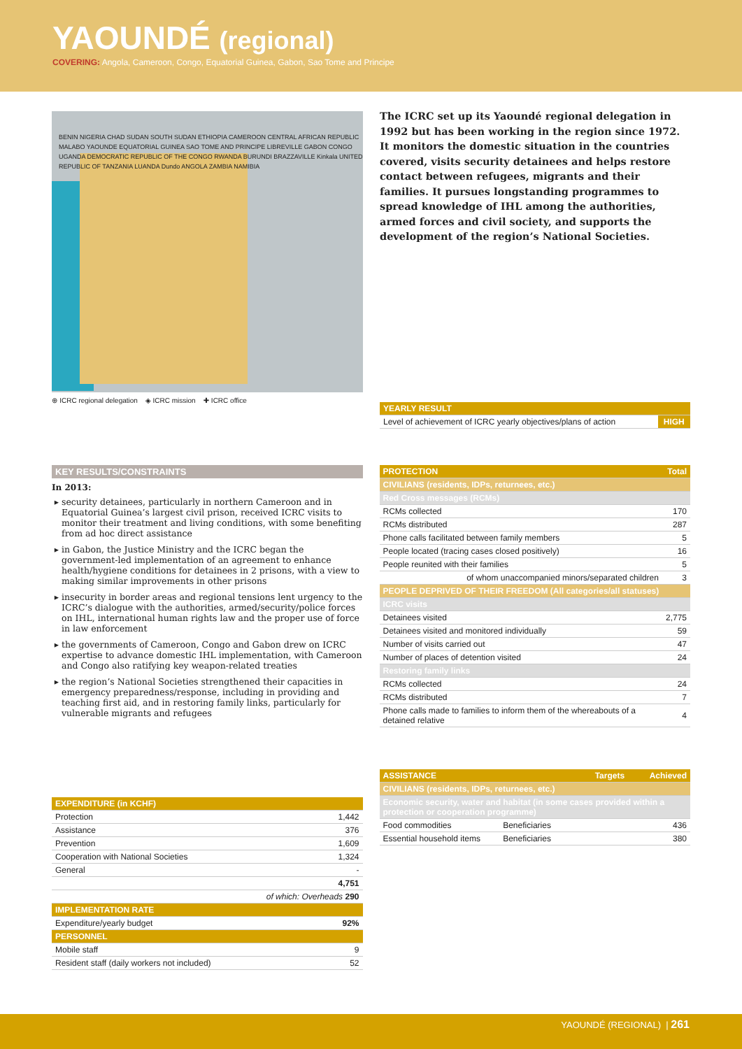YAOUNDÉ (regional)
COVERING: Angola, Cameroon, Congo, Equatorial Guinea, Gabon, Sao Tome and Principe
BENIN NIGERIA CHAD SUDAN SOUTH SUDAN ETHIOPIA CAMEROON CENTRAL AFRICAN REPUBLIC MALABO YAOUNDE EQUATORIAL GUINEA SAO TOME AND PRINCIPE LIBREVILLE GABON CONGO UGANDA DEMOCRATIC REPUBLIC OF THE CONGO RWANDA BURUNDI BRAZZAVILLE Kinkala UNITED REPUBLIC OF TANZANIA LUANDA Dundo ANGOLA ZAMBIA NAMIBIA
⊕ ICRC regional delegation ◈ ICRC mission ✚ ICRC office
The ICRC set up its Yaoundé regional delegation in 1992 but has been working in the region since 1972. It monitors the domestic situation in the countries covered, visits security detainees and helps restore contact between refugees, migrants and their families. It pursues longstanding programmes to spread knowledge of IHL among the authorities, armed forces and civil society, and supports the development of the region’s National Societies.
| YEARLY RESULT | |
| --- | --- |
| Level of achievement of ICRC yearly objectives/plans of action | HIGH |
KEY RESULTS/CONSTRAINTS
In 2013:
security detainees, particularly in northern Cameroon and in Equatorial Guinea’s largest civil prison, received ICRC visits to monitor their treatment and living conditions, with some benefiting from ad hoc direct assistance
in Gabon, the Justice Ministry and the ICRC began the government-led implementation of an agreement to enhance health/hygiene conditions for detainees in 2 prisons, with a view to making similar improvements in other prisons
insecurity in border areas and regional tensions lent urgency to the ICRC’s dialogue with the authorities, armed/security/police forces on IHL, international human rights law and the proper use of force in law enforcement
the governments of Cameroon, Congo and Gabon drew on ICRC expertise to advance domestic IHL implementation, with Cameroon and Congo also ratifying key weapon-related treaties
the region’s National Societies strengthened their capacities in emergency preparedness/response, including in providing and teaching first aid, and in restoring family links, particularly for vulnerable migrants and refugees
| PROTECTION | Total |
| --- | --- |
| CIVILIANS (residents, IDPs, returnees, etc.) | |
| Red Cross messages (RCMs) | |
| RCMs collected | 170 |
| RCMs distributed | 287 |
| Phone calls facilitated between family members | 5 |
| People located (tracing cases closed positively) | 16 |
| People reunited with their families | 5 |
| of whom unaccompanied minors/separated children | 3 |
| PEOPLE DEPRIVED OF THEIR FREEDOM (All categories/all statuses) | |
| ICRC visits | |
| Detainees visited | 2,775 |
| Detainees visited and monitored individually | 59 |
| Number of visits carried out | 47 |
| Number of places of detention visited | 24 |
| Restoring family links | |
| RCMs collected | 24 |
| RCMs distributed | 7 |
| Phone calls made to families to inform them of the whereabouts of a detained relative | 4 |
| EXPENDITURE (in KCHF) | |
| --- | --- |
| Protection | 1,442 |
| Assistance | 376 |
| Prevention | 1,609 |
| Cooperation with National Societies | 1,324 |
| General | - |
| | 4,751 |
| of which: Overheads 290 | |
| IMPLEMENTATION RATE | |
| Expenditure/yearly budget | 92% |
| PERSONNEL | |
| Mobile staff | 9 |
| Resident staff (daily workers not included) | 52 |
| ASSISTANCE | | Targets | Achieved |
| --- | --- | --- | --- |
| CIVILIANS (residents, IDPs, returnees, etc.) | | | |
| Economic security, water and habitat (in some cases provided within a protection or cooperation programme) | | | |
| Food commodities | Beneficiaries | | 436 |
| Essential household items | Beneficiaries | | 380 |
YAOUNDÉ (REGIONAL) | 261